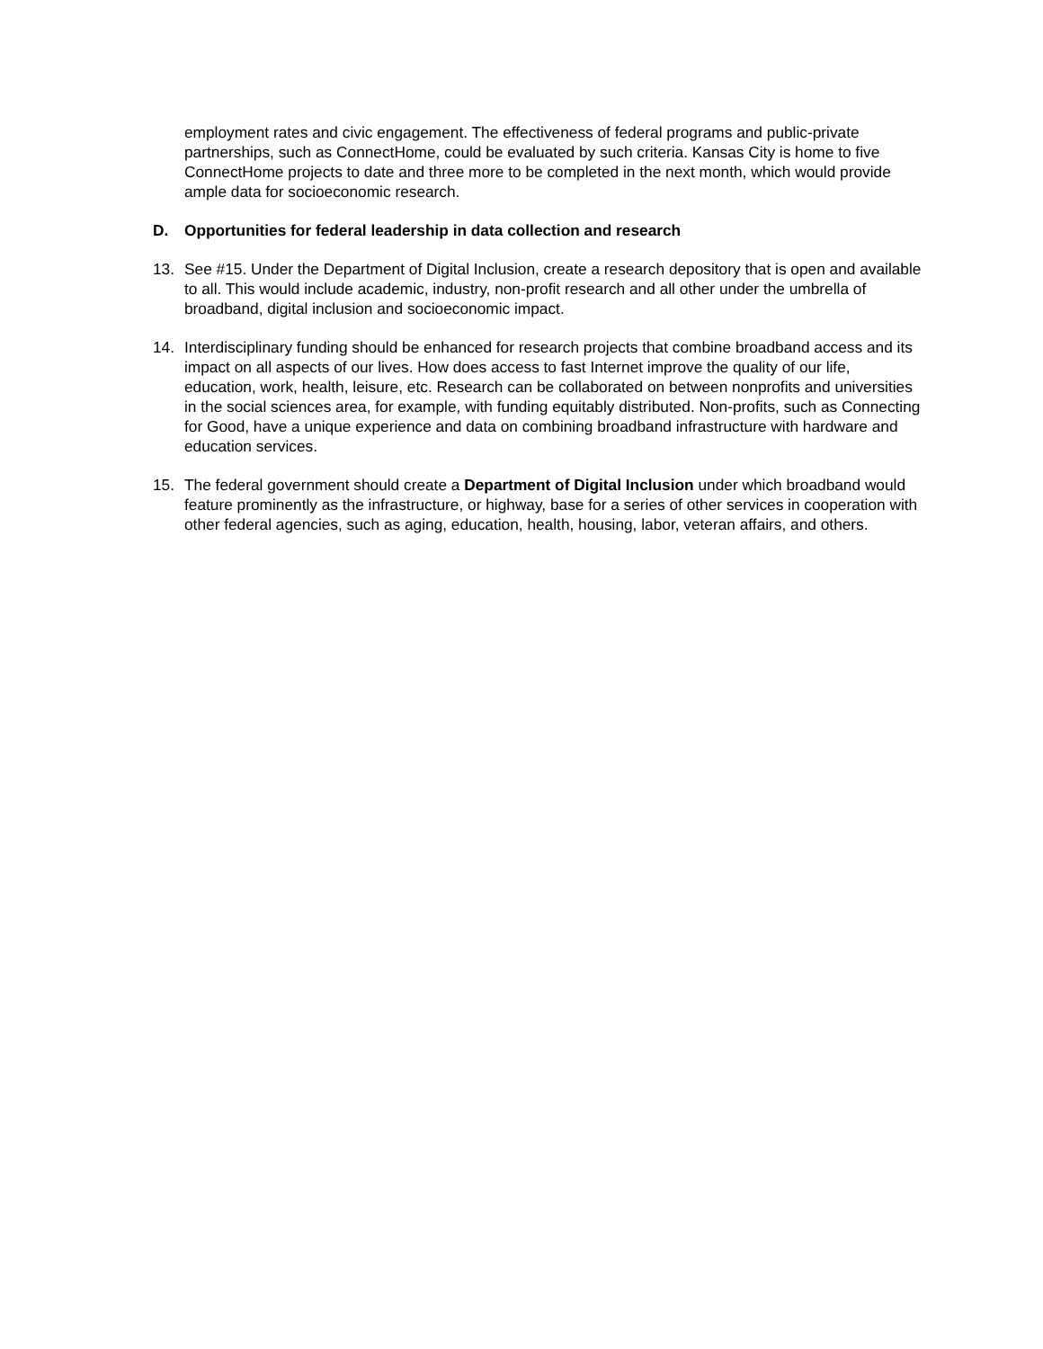employment rates and civic engagement. The effectiveness of federal programs and public-private partnerships, such as ConnectHome, could be evaluated by such criteria. Kansas City is home to five ConnectHome projects to date and three more to be completed in the next month, which would provide ample data for socioeconomic research.
D. Opportunities for federal leadership in data collection and research
13. See #15. Under the Department of Digital Inclusion, create a research depository that is open and available to all. This would include academic, industry, non-profit research and all other under the umbrella of broadband, digital inclusion and socioeconomic impact.
14. Interdisciplinary funding should be enhanced for research projects that combine broadband access and its impact on all aspects of our lives. How does access to fast Internet improve the quality of our life, education, work, health, leisure, etc. Research can be collaborated on between nonprofits and universities in the social sciences area, for example, with funding equitably distributed. Non-profits, such as Connecting for Good, have a unique experience and data on combining broadband infrastructure with hardware and education services.
15. The federal government should create a Department of Digital Inclusion under which broadband would feature prominently as the infrastructure, or highway, base for a series of other services in cooperation with other federal agencies, such as aging, education, health, housing, labor, veteran affairs, and others.